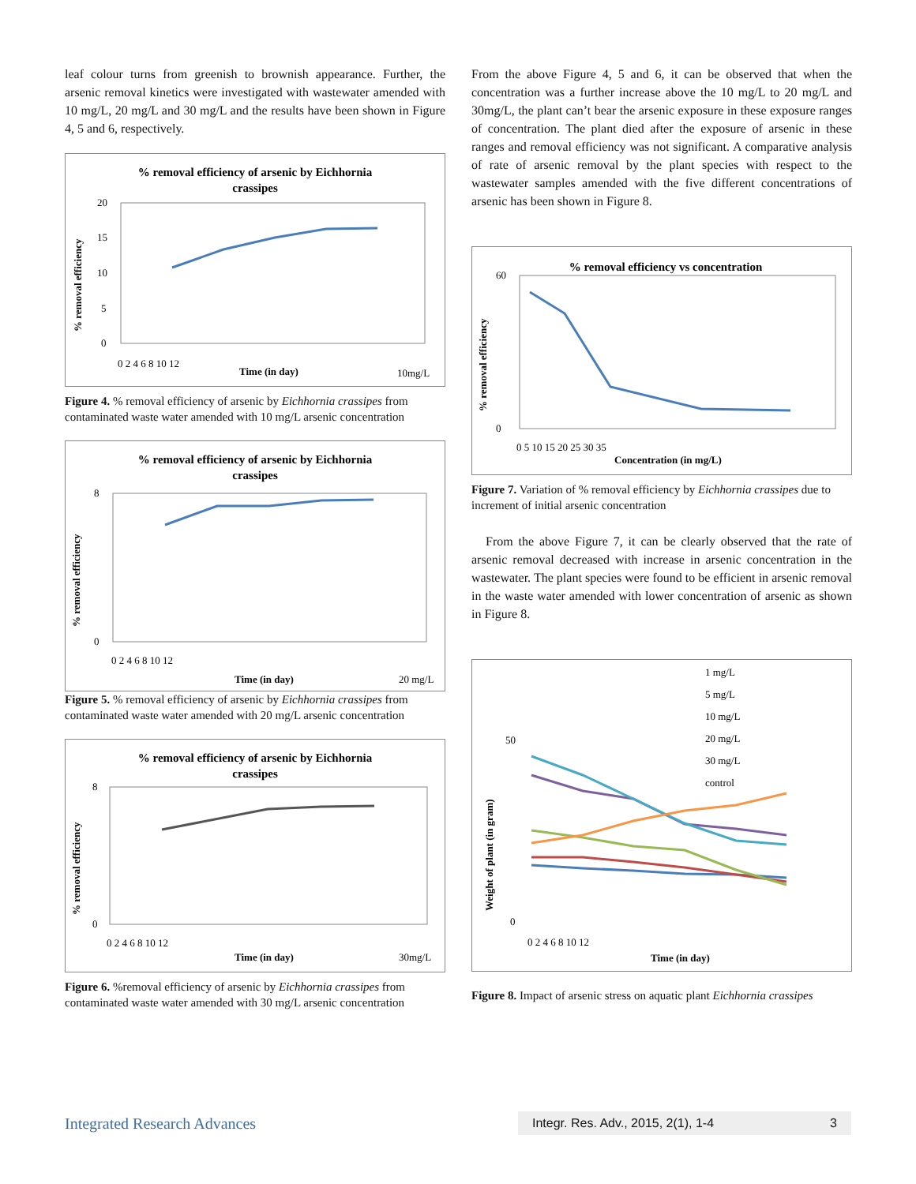leaf colour turns from greenish to brownish appearance. Further, the arsenic removal kinetics were investigated with wastewater amended with 10 mg/L, 20 mg/L and 30 mg/L and the results have been shown in Figure 4, 5 and 6, respectively.
% removal efficiency of arsenic by Eichhornia
crassipes
20
15
10
5
0
0 2 4 6 8 10 12
Time (in day)
10mg/L
% removal efficiency
Figure 4. % removal efficiency of arsenic by Eichhornia crassipes from contaminated waste water amended with 10 mg/L arsenic concentration
% removal efficiency of arsenic by Eichhornia
crassipes
8
0
0 2 4 6 8 10 12
Time (in day)
20 mg/L
% removal efficiency
Figure 5. % removal efficiency of arsenic by Eichhornia crassipes from contaminated waste water amended with 20 mg/L arsenic concentration
% removal efficiency of arsenic by Eichhornia
crassipes
8
0
0 2 4 6 8 10 12
Time (in day)
30mg/L
% removal efficiency
Figure 6. %removal efficiency of arsenic by Eichhornia crassipes from contaminated waste water amended with 30 mg/L arsenic concentration
From the above Figure 4, 5 and 6, it can be observed that when the concentration was a further increase above the 10 mg/L to 20 mg/L and 30mg/L, the plant can’t bear the arsenic exposure in these exposure ranges of concentration. The plant died after the exposure of arsenic in these ranges and removal efficiency was not significant. A comparative analysis of rate of arsenic removal by the plant species with respect to the wastewater samples amended with the five different concentrations of arsenic has been shown in Figure 8.
% removal efficiency vs concentration
60
0
0 5 10 15 20 25 30 35
Concentration (in mg/L)
% removal efficiency
Figure 7. Variation of % removal efficiency by Eichhornia crassipes due to increment of initial arsenic concentration
From the above Figure 7, it can be clearly observed that the rate of arsenic removal decreased with increase in arsenic concentration in the wastewater. The plant species were found to be efficient in arsenic removal in the waste water amended with lower concentration of arsenic as shown in Figure 8.
1 mg/L
5 mg/L
10 mg/L
20 mg/L
30 mg/L
control
50
0
0 2 4 6 8 10 12
Time (in day)
Weight of plant (in gram)
Figure 8. Impact of arsenic stress on aquatic plant Eichhornia crassipes
Integrated Research Advances Integr. Res. Adv., 2015, 2(1), 1-4 3